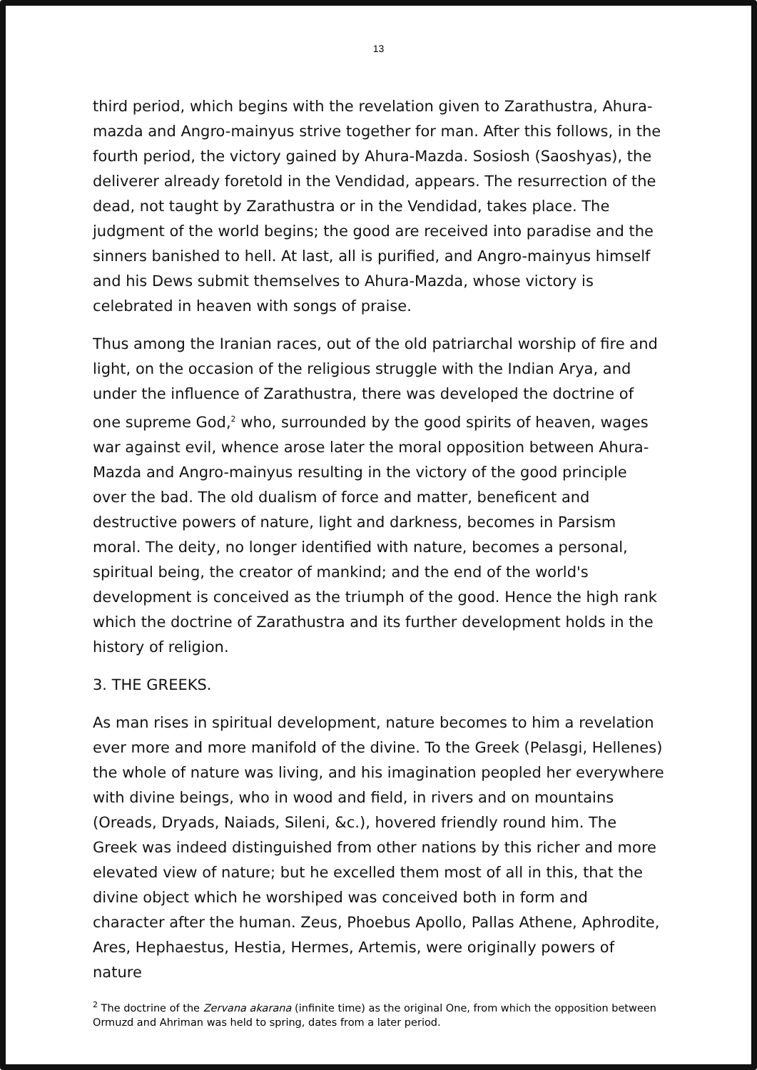13
third period, which begins with the revelation given to Zarathustra, Ahura-mazda and Angro-mainyus strive together for man. After this follows, in the fourth period, the victory gained by Ahura-Mazda. Sosiosh (Saoshyas), the deliverer already foretold in the Vendidad, appears. The resurrection of the dead, not taught by Zarathustra or in the Vendidad, takes place. The judgment of the world begins; the good are received into paradise and the sinners banished to hell. At last, all is purified, and Angro-mainyus himself and his Dews submit themselves to Ahura-Mazda, whose victory is celebrated in heaven with songs of praise.
Thus among the Iranian races, out of the old patriarchal worship of fire and light, on the occasion of the religious struggle with the Indian Arya, and under the influence of Zarathustra, there was developed the doctrine of one supreme God,<sup>2</sup> who, surrounded by the good spirits of heaven, wages war against evil, whence arose later the moral opposition between Ahura-Mazda and Angro-mainyus resulting in the victory of the good principle over the bad. The old dualism of force and matter, beneficent and destructive powers of nature, light and darkness, becomes in Parsism moral. The deity, no longer identified with nature, becomes a personal, spiritual being, the creator of mankind; and the end of the world's development is conceived as the triumph of the good. Hence the high rank which the doctrine of Zarathustra and its further development holds in the history of religion.
3. THE GREEKS.
As man rises in spiritual development, nature becomes to him a revelation ever more and more manifold of the divine. To the Greek (Pelasgi, Hellenes) the whole of nature was living, and his imagination peopled her everywhere with divine beings, who in wood and field, in rivers and on mountains (Oreads, Dryads, Naiads, Sileni, &c.), hovered friendly round him. The Greek was indeed distinguished from other nations by this richer and more elevated view of nature; but he excelled them most of all in this, that the divine object which he worshiped was conceived both in form and character after the human. Zeus, Phoebus Apollo, Pallas Athene, Aphrodite, Ares, Hephaestus, Hestia, Hermes, Artemis, were originally powers of nature
<sup>2</sup> The doctrine of the Zervana akarana (infinite time) as the original One, from which the opposition between Ormuzd and Ahriman was held to spring, dates from a later period.